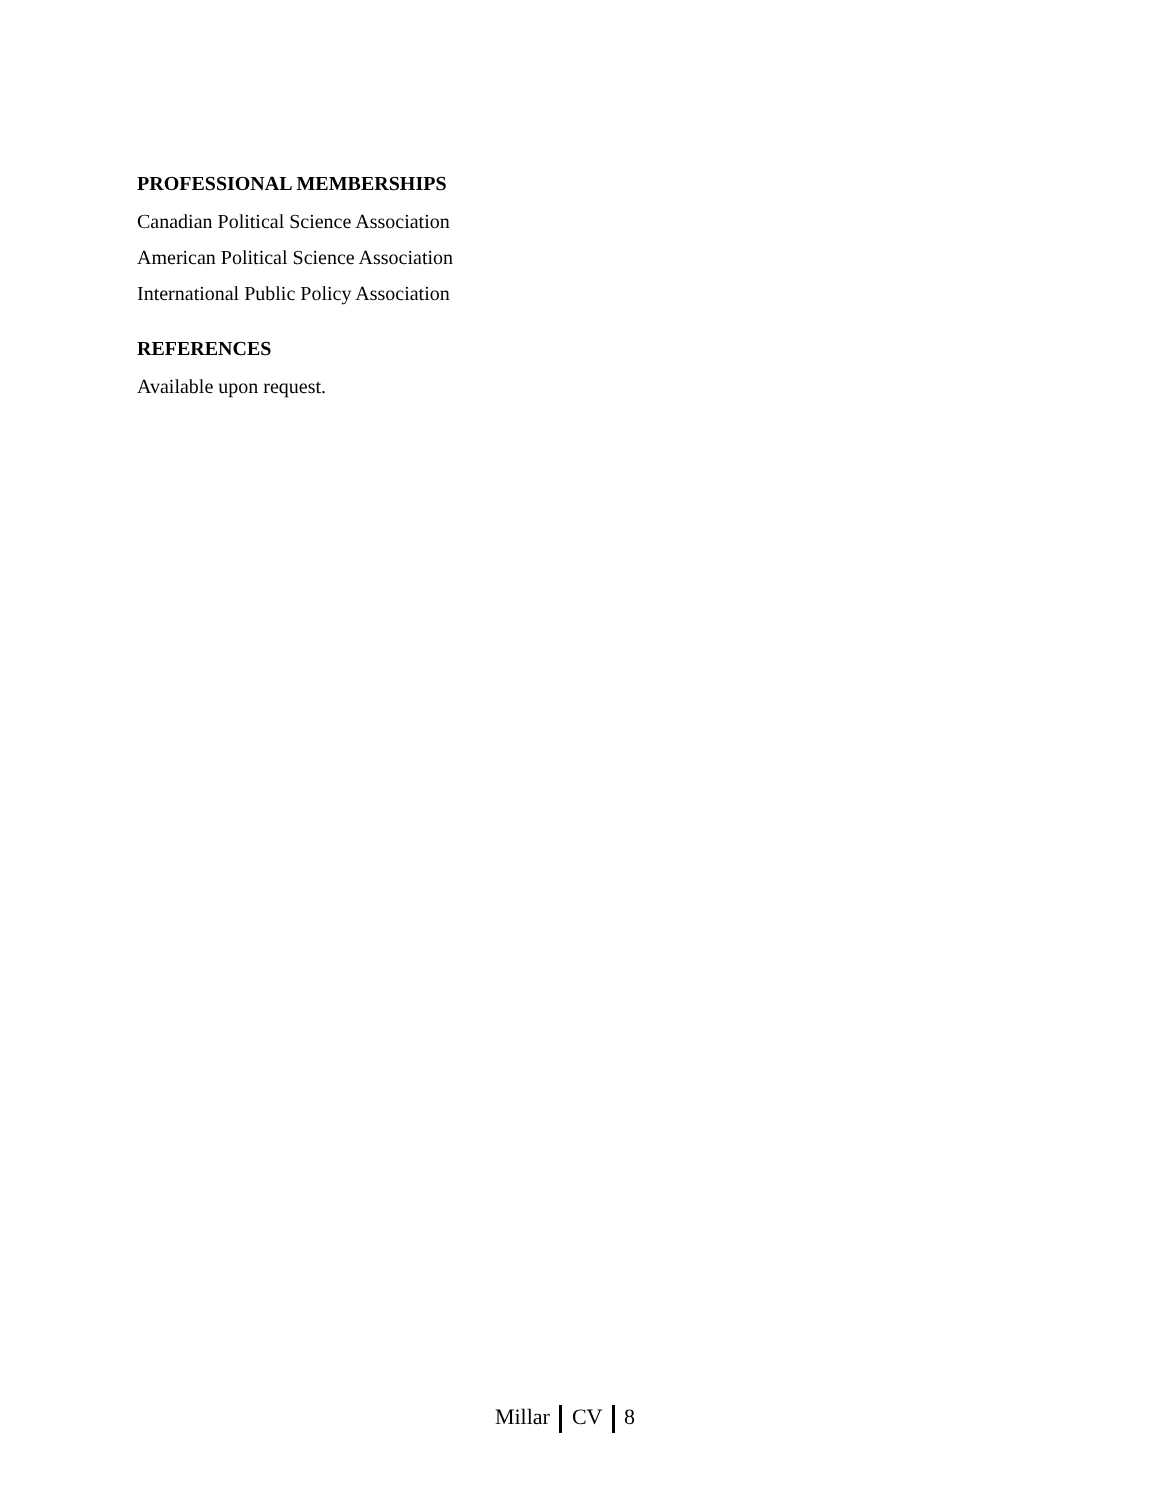PROFESSIONAL MEMBERSHIPS
Canadian Political Science Association
American Political Science Association
International Public Policy Association
REFERENCES
Available upon request.
Millar CV 8